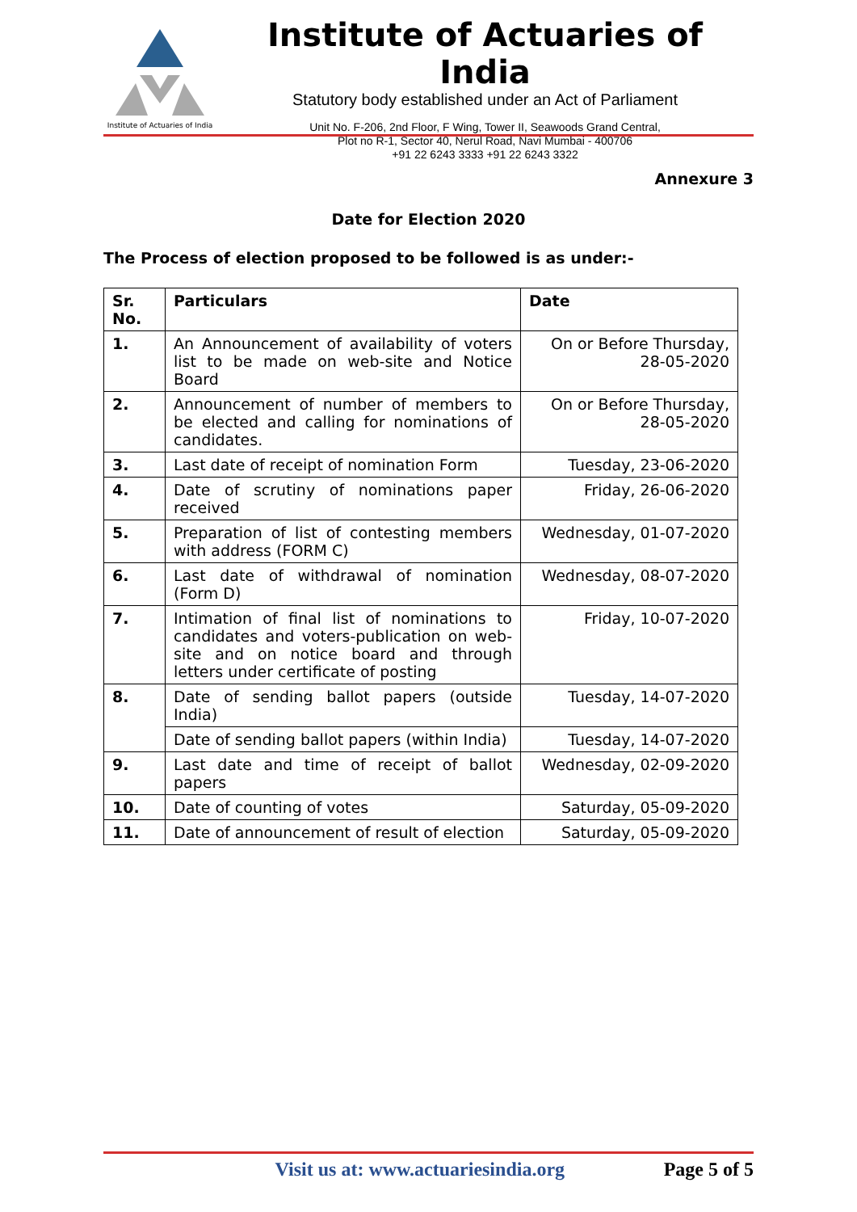Institute of Actuaries of India
Institute of Actuaries of India
Statutory body established under an Act of Parliament
Unit No. F-206, 2nd Floor, F Wing, Tower II, Seawoods Grand Central,
Plot no R-1, Sector 40, Nerul Road, Navi Mumbai - 400706
+91 22 6243 3333 +91 22 6243 3322
Annexure 3
Date for Election 2020
The Process of election proposed to be followed is as under:-
| Sr. No. | Particulars | Date |
| --- | --- | --- |
| 1. | An Announcement of availability of voters list to be made on web-site and Notice Board | On or Before Thursday, 28-05-2020 |
| 2. | Announcement of number of members to be elected and calling for nominations of candidates. | On or Before Thursday, 28-05-2020 |
| 3. | Last date of receipt of nomination Form | Tuesday, 23-06-2020 |
| 4. | Date of scrutiny of nominations paper received | Friday, 26-06-2020 |
| 5. | Preparation of list of contesting members with address (FORM C) | Wednesday, 01-07-2020 |
| 6. | Last date of withdrawal of nomination (Form D) | Wednesday, 08-07-2020 |
| 7. | Intimation of final list of nominations to candidates and voters-publication on web-site and on notice board and through letters under certificate of posting | Friday, 10-07-2020 |
| 8. | Date of sending ballot papers (outside India) | Tuesday, 14-07-2020 |
| | Date of sending ballot papers (within India) | Tuesday, 14-07-2020 |
| 9. | Last date and time of receipt of ballot papers | Wednesday, 02-09-2020 |
| 10. | Date of counting of votes | Saturday, 05-09-2020 |
| 11. | Date of announcement of result of election | Saturday, 05-09-2020 |
Visit us at: www.actuariesindia.org Page 5 of 5